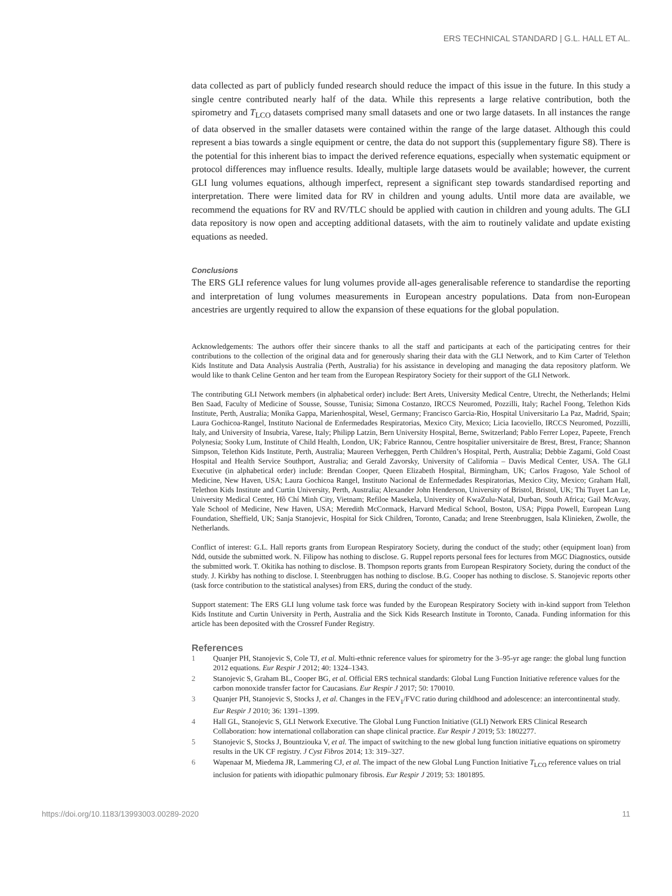ERS TECHNICAL STANDARD | G.L. HALL ET AL.
data collected as part of publicly funded research should reduce the impact of this issue in the future. In this study a single centre contributed nearly half of the data. While this represents a large relative contribution, both the spirometry and T<sub>LCO</sub> datasets comprised many small datasets and one or two large datasets. In all instances the range of data observed in the smaller datasets were contained within the range of the large dataset. Although this could represent a bias towards a single equipment or centre, the data do not support this (supplementary figure S8). There is the potential for this inherent bias to impact the derived reference equations, especially when systematic equipment or protocol differences may influence results. Ideally, multiple large datasets would be available; however, the current GLI lung volumes equations, although imperfect, represent a significant step towards standardised reporting and interpretation. There were limited data for RV in children and young adults. Until more data are available, we recommend the equations for RV and RV/TLC should be applied with caution in children and young adults. The GLI data repository is now open and accepting additional datasets, with the aim to routinely validate and update existing equations as needed.
Conclusions
The ERS GLI reference values for lung volumes provide all-ages generalisable reference to standardise the reporting and interpretation of lung volumes measurements in European ancestry populations. Data from non-European ancestries are urgently required to allow the expansion of these equations for the global population.
Acknowledgements: The authors offer their sincere thanks to all the staff and participants at each of the participating centres for their contributions to the collection of the original data and for generously sharing their data with the GLI Network, and to Kim Carter of Telethon Kids Institute and Data Analysis Australia (Perth, Australia) for his assistance in developing and managing the data repository platform. We would like to thank Celine Genton and her team from the European Respiratory Society for their support of the GLI Network.
The contributing GLI Network members (in alphabetical order) include: Bert Arets, University Medical Centre, Utrecht, the Netherlands; Helmi Ben Saad, Faculty of Medicine of Sousse, Sousse, Tunisia; Simona Costanzo, IRCCS Neuromed, Pozzilli, Italy; Rachel Foong, Telethon Kids Institute, Perth, Australia; Monika Gappa, Marienhospital, Wesel, Germany; Francisco Garcia-Rio, Hospital Universitario La Paz, Madrid, Spain; Laura Gochicoa-Rangel, Instituto Nacional de Enfermedades Respiratorias, Mexico City, Mexico; Licia Iacoviello, IRCCS Neuromed, Pozzilli, Italy, and University of Insubria, Varese, Italy; Philipp Latzin, Bern University Hospital, Berne, Switzerland; Pablo Ferrer Lopez, Papeete, French Polynesia; Sooky Lum, Institute of Child Health, London, UK; Fabrice Rannou, Centre hospitalier universitaire de Brest, Brest, France; Shannon Simpson, Telethon Kids Institute, Perth, Australia; Maureen Verheggen, Perth Children’s Hospital, Perth, Australia; Debbie Zagami, Gold Coast Hospital and Health Service Southport, Australia; and Gerald Zavorsky, University of California – Davis Medical Center, USA. The GLI Executive (in alphabetical order) include: Brendan Cooper, Queen Elizabeth Hospital, Birmingham, UK; Carlos Fragoso, Yale School of Medicine, New Haven, USA; Laura Gochicoa Rangel, Instituto Nacional de Enfermedades Respiratorias, Mexico City, Mexico; Graham Hall, Telethon Kids Institute and Curtin University, Perth, Australia; Alexander John Henderson, University of Bristol, Bristol, UK; Thi Tuyet Lan Le, University Medical Center, Hồ Chí Minh City, Vietnam; Refiloe Masekela, University of KwaZulu-Natal, Durban, South Africa; Gail McAvay, Yale School of Medicine, New Haven, USA; Meredith McCormack, Harvard Medical School, Boston, USA; Pippa Powell, European Lung Foundation, Sheffield, UK; Sanja Stanojevic, Hospital for Sick Children, Toronto, Canada; and Irene Steenbruggen, Isala Klinieken, Zwolle, the Netherlands.
Conflict of interest: G.L. Hall reports grants from European Respiratory Society, during the conduct of the study; other (equipment loan) from Ndd, outside the submitted work. N. Filipow has nothing to disclose. G. Ruppel reports personal fees for lectures from MGC Diagnostics, outside the submitted work. T. Okitika has nothing to disclose. B. Thompson reports grants from European Respiratory Society, during the conduct of the study. J. Kirkby has nothing to disclose. I. Steenbruggen has nothing to disclose. B.G. Cooper has nothing to disclose. S. Stanojevic reports other (task force contribution to the statistical analyses) from ERS, during the conduct of the study.
Support statement: The ERS GLI lung volume task force was funded by the European Respiratory Society with in-kind support from Telethon Kids Institute and Curtin University in Perth, Australia and the Sick Kids Research Institute in Toronto, Canada. Funding information for this article has been deposited with the Crossref Funder Registry.
References
1 Quanjer PH, Stanojevic S, Cole TJ, et al. Multi-ethnic reference values for spirometry for the 3–95-yr age range: the global lung function 2012 equations. Eur Respir J 2012; 40: 1324–1343.
2 Stanojevic S, Graham BL, Cooper BG, et al. Official ERS technical standards: Global Lung Function Initiative reference values for the carbon monoxide transfer factor for Caucasians. Eur Respir J 2017; 50: 170010.
3 Quanjer PH, Stanojevic S, Stocks J, et al. Changes in the FEV<sub>1</sub>/FVC ratio during childhood and adolescence: an intercontinental study. Eur Respir J 2010; 36: 1391–1399.
4 Hall GL, Stanojevic S, GLI Network Executive. The Global Lung Function Initiative (GLI) Network ERS Clinical Research Collaboration: how international collaboration can shape clinical practice. Eur Respir J 2019; 53: 1802277.
5 Stanojevic S, Stocks J, Bountziouka V, et al. The impact of switching to the new global lung function initiative equations on spirometry results in the UK CF registry. J Cyst Fibros 2014; 13: 319–327.
6 Wapenaar M, Miedema JR, Lammering CJ, et al. The impact of the new Global Lung Function Initiative T<sub>LCO</sub> reference values on trial inclusion for patients with idiopathic pulmonary fibrosis. Eur Respir J 2019; 53: 1801895.
https://doi.org/10.1183/13993003.00289-2020 11